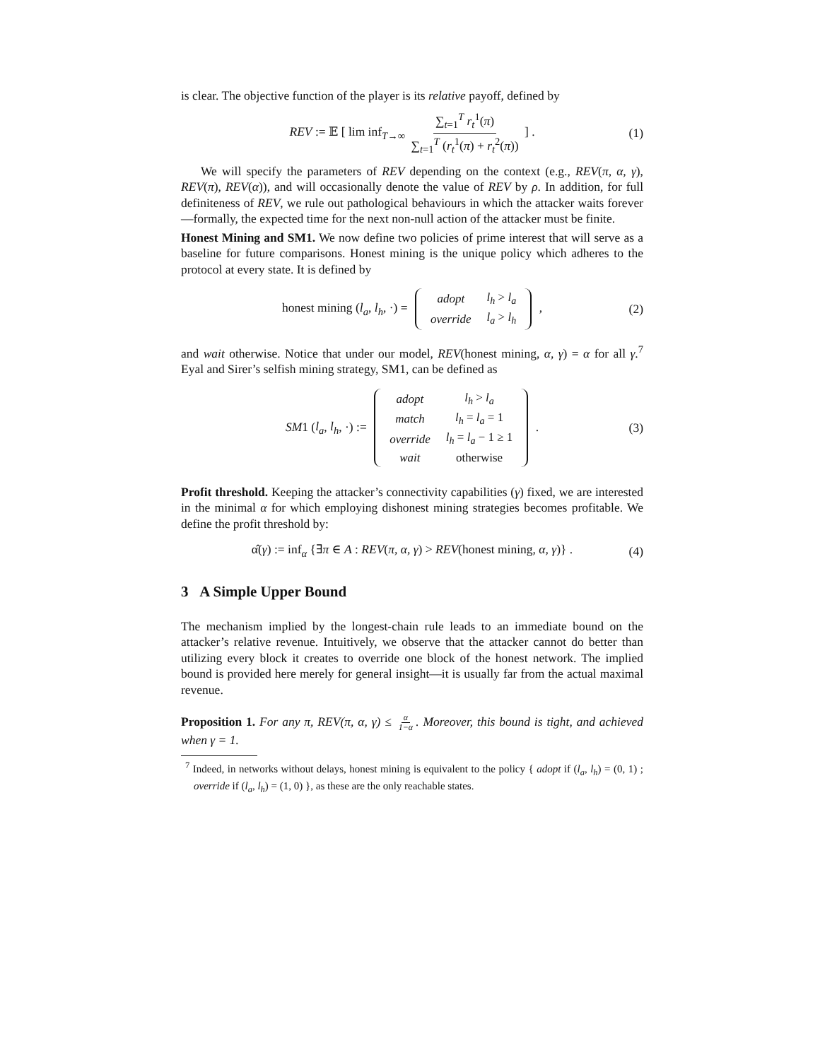is clear. The objective function of the player is its relative payoff, defined by
REV := 𝔼 [ lim inf<sub>T→∞</sub> ∑<sub>t=1</sub><sup>T</sup> r<sub>t</sub><sup>1</sup>(π) ∑<sub>t=1</sub><sup>T</sup> (r<sub>t</sub><sup>1</sup>(π) + r<sub>t</sub><sup>2</sup>(π)) ] . (1)
We will specify the parameters of REV depending on the context (e.g., REV(π, α, γ), REV(π), REV(α)), and will occasionally denote the value of REV by ρ. In addition, for full definiteness of REV, we rule out pathological behaviours in which the attacker waits forever—formally, the expected time for the next non-null action of the attacker must be finite.
Honest Mining and SM1. We now define two policies of prime interest that will serve as a baseline for future comparisons. Honest mining is the unique policy which adheres to the protocol at every state. It is defined by
honest mining (l<sub>a</sub>, l<sub>h</sub>, ·) =
| adopt | l<sub>h</sub> > l<sub>a</sub> |
| override | l<sub>a</sub> > l<sub>h</sub> |
, (2)
and wait otherwise. Notice that under our model, REV(honest mining, α, γ) = α for all γ.<sup>7</sup> Eyal and Sirer’s selfish mining strategy, SM1, can be defined as
SM1 (l<sub>a</sub>, l<sub>h</sub>, ·) :=
| adopt | l<sub>h</sub> > l<sub>a</sub> |
| match | l<sub>h</sub> = l<sub>a</sub> = 1 |
| override | l<sub>h</sub> = l<sub>a</sub> − 1 ≥ 1 |
| wait | otherwise |
. (3)
Profit threshold. Keeping the attacker’s connectivity capabilities (γ) fixed, we are interested in the minimal α for which employing dishonest mining strategies becomes profitable. We define the profit threshold by:
α̂(γ) := inf<sub>α</sub> {∃π ∈ A : REV(π, α, γ) > REV(honest mining, α, γ)} . (4)
3 A Simple Upper Bound
The mechanism implied by the longest-chain rule leads to an immediate bound on the attacker’s relative revenue. Intuitively, we observe that the attacker cannot do better than utilizing every block it creates to override one block of the honest network. The implied bound is provided here merely for general insight—it is usually far from the actual maximal revenue.
Proposition 1. For any π, REV(π, α, γ) ≤ α 1−α. Moreover, this bound is tight, and achieved when γ = 1.
<sup>7</sup> Indeed, in networks without delays, honest mining is equivalent to the policy { adopt if (l<sub>a</sub>, l<sub>h</sub>) = (0, 1) ; override if (l<sub>a</sub>, l<sub>h</sub>) = (1, 0) }, as these are the only reachable states.